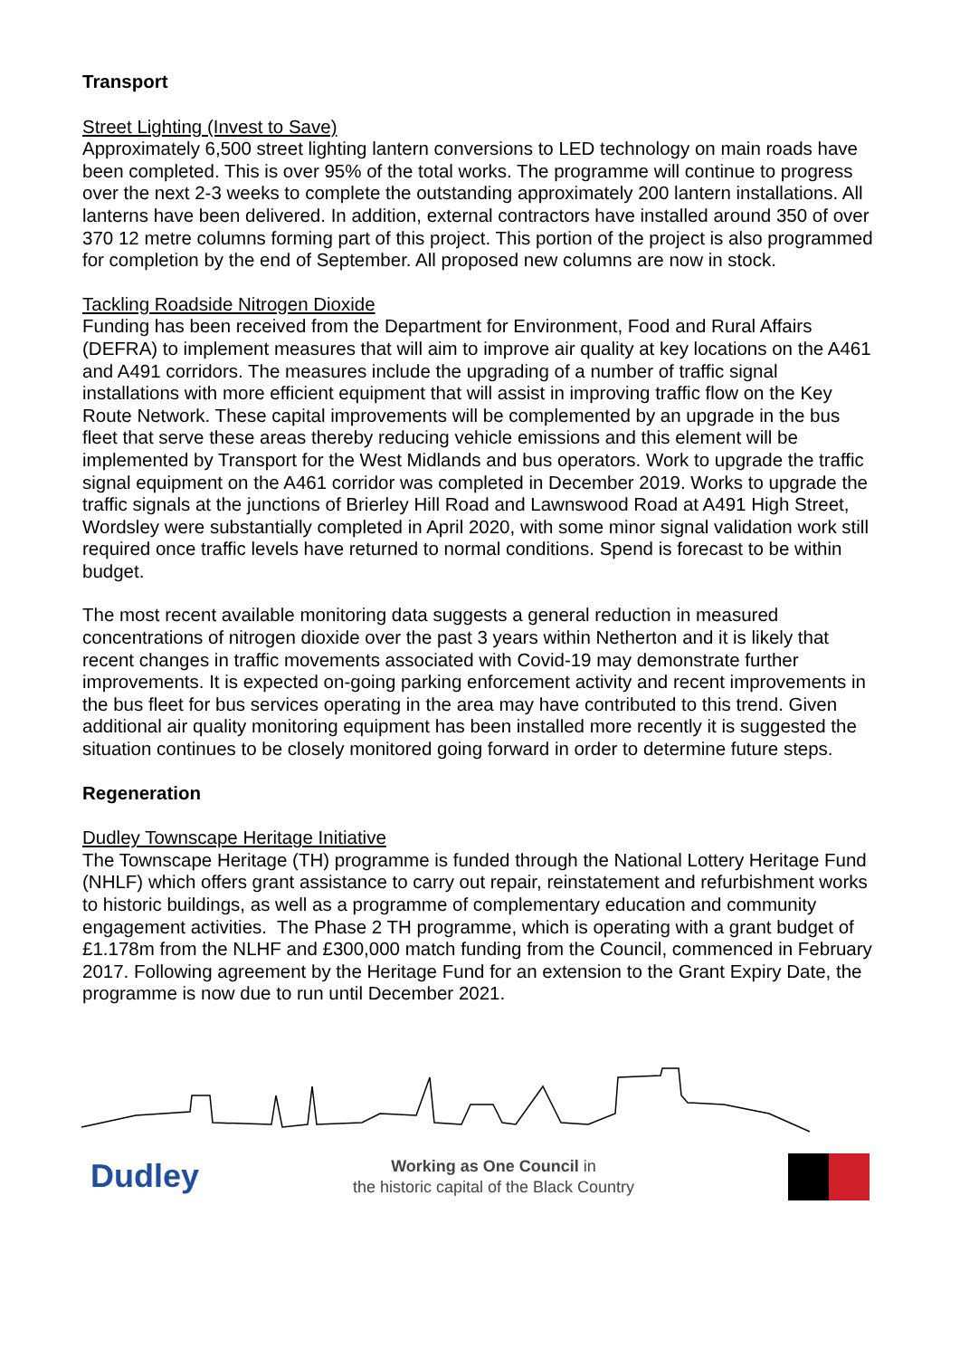Transport
Street Lighting (Invest to Save)
Approximately 6,500 street lighting lantern conversions to LED technology on main roads have been completed. This is over 95% of the total works. The programme will continue to progress over the next 2-3 weeks to complete the outstanding approximately 200 lantern installations. All lanterns have been delivered. In addition, external contractors have installed around 350 of over 370 12 metre columns forming part of this project. This portion of the project is also programmed for completion by the end of September. All proposed new columns are now in stock.
Tackling Roadside Nitrogen Dioxide
Funding has been received from the Department for Environment, Food and Rural Affairs (DEFRA) to implement measures that will aim to improve air quality at key locations on the A461 and A491 corridors. The measures include the upgrading of a number of traffic signal installations with more efficient equipment that will assist in improving traffic flow on the Key Route Network. These capital improvements will be complemented by an upgrade in the bus fleet that serve these areas thereby reducing vehicle emissions and this element will be implemented by Transport for the West Midlands and bus operators. Work to upgrade the traffic signal equipment on the A461 corridor was completed in December 2019. Works to upgrade the traffic signals at the junctions of Brierley Hill Road and Lawnswood Road at A491 High Street, Wordsley were substantially completed in April 2020, with some minor signal validation work still required once traffic levels have returned to normal conditions. Spend is forecast to be within budget.
The most recent available monitoring data suggests a general reduction in measured concentrations of nitrogen dioxide over the past 3 years within Netherton and it is likely that recent changes in traffic movements associated with Covid-19 may demonstrate further improvements. It is expected on-going parking enforcement activity and recent improvements in the bus fleet for bus services operating in the area may have contributed to this trend. Given additional air quality monitoring equipment has been installed more recently it is suggested the situation continues to be closely monitored going forward in order to determine future steps.
Regeneration
Dudley Townscape Heritage Initiative
The Townscape Heritage (TH) programme is funded through the National Lottery Heritage Fund (NHLF) which offers grant assistance to carry out repair, reinstatement and refurbishment works to historic buildings, as well as a programme of complementary education and community engagement activities. The Phase 2 TH programme, which is operating with a grant budget of £1.178m from the NLHF and £300,000 match funding from the Council, commenced in February 2017. Following agreement by the Heritage Fund for an extension to the Grant Expiry Date, the programme is now due to run until December 2021.
Dudley
Working as One Council in
the historic capital of the Black Country